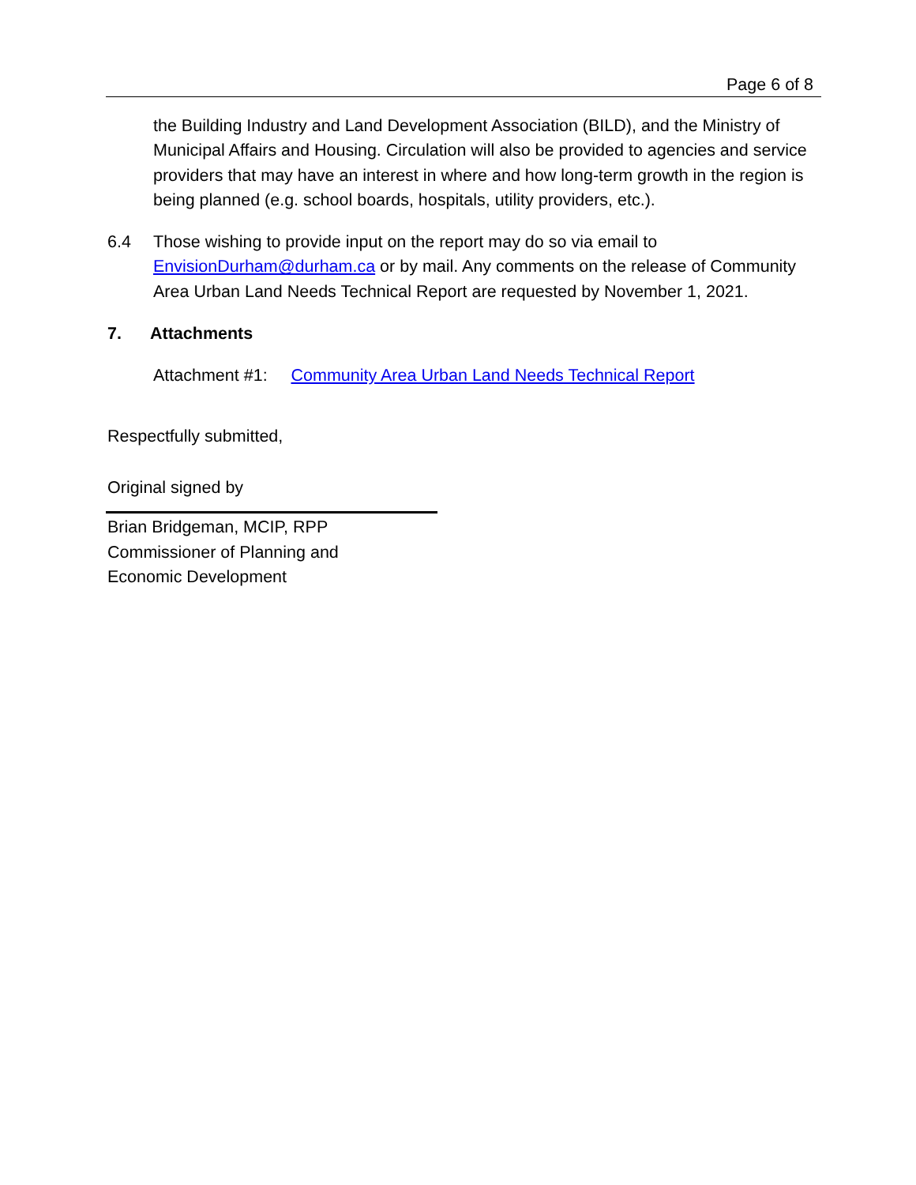Page 6 of 8
the Building Industry and Land Development Association (BILD), and the Ministry of Municipal Affairs and Housing. Circulation will also be provided to agencies and service providers that may have an interest in where and how long-term growth in the region is being planned (e.g. school boards, hospitals, utility providers, etc.).
6.4 Those wishing to provide input on the report may do so via email to EnvisionDurham@durham.ca or by mail. Any comments on the release of Community Area Urban Land Needs Technical Report are requested by November 1, 2021.
7. Attachments
Attachment #1: Community Area Urban Land Needs Technical Report
Respectfully submitted,
Original signed by
Brian Bridgeman, MCIP, RPP
Commissioner of Planning and
Economic Development